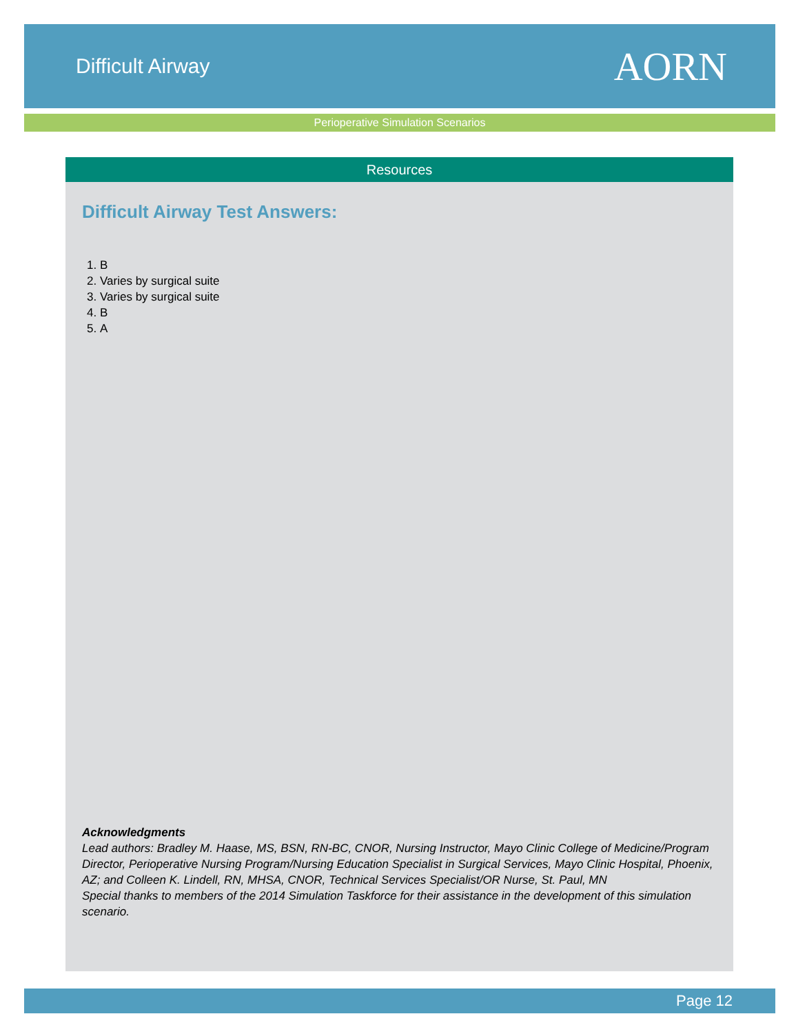Difficult Airway
AORN
Perioperative Simulation Scenarios
Resources
Difficult Airway Test Answers:
1. B
2. Varies by surgical suite
3. Varies by surgical suite
4. B
5. A
Acknowledgments
Lead authors: Bradley M. Haase, MS, BSN, RN-BC, CNOR, Nursing Instructor, Mayo Clinic College of Medicine/Program Director, Perioperative Nursing Program/Nursing Education Specialist in Surgical Services, Mayo Clinic Hospital, Phoenix, AZ; and Colleen K. Lindell, RN, MHSA, CNOR, Technical Services Specialist/OR Nurse, St. Paul, MN
Special thanks to members of the 2014 Simulation Taskforce for their assistance in the development of this simulation scenario.
Page 12